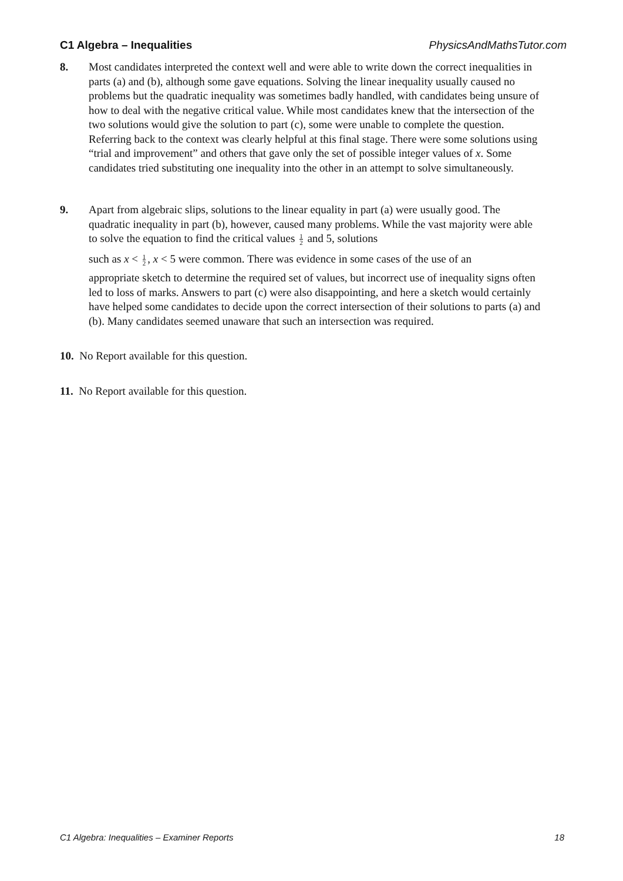C1 Algebra – Inequalities PhysicsAndMathsTutor.com
8. Most candidates interpreted the context well and were able to write down the correct inequalities in parts (a) and (b), although some gave equations. Solving the linear inequality usually caused no problems but the quadratic inequality was sometimes badly handled, with candidates being unsure of how to deal with the negative critical value. While most candidates knew that the intersection of the two solutions would give the solution to part (c), some were unable to complete the question. Referring back to the context was clearly helpful at this final stage. There were some solutions using “trial and improvement” and others that gave only the set of possible integer values of x. Some candidates tried substituting one inequality into the other in an attempt to solve simultaneously.
9. Apart from algebraic slips, solutions to the linear equality in part (a) were usually good. The quadratic inequality in part (b), however, caused many problems. While the vast majority were able to solve the equation to find the critical values 1 2 and 5, solutions such as x < 1 2, x < 5 were common. There was evidence in some cases of the use of an appropriate sketch to determine the required set of values, but incorrect use of inequality signs often led to loss of marks. Answers to part (c) were also disappointing, and here a sketch would certainly have helped some candidates to decide upon the correct intersection of their solutions to parts (a) and (b). Many candidates seemed unaware that such an intersection was required.
10. No Report available for this question.
11. No Report available for this question.
C1 Algebra: Inequalities – Examiner Reports 18